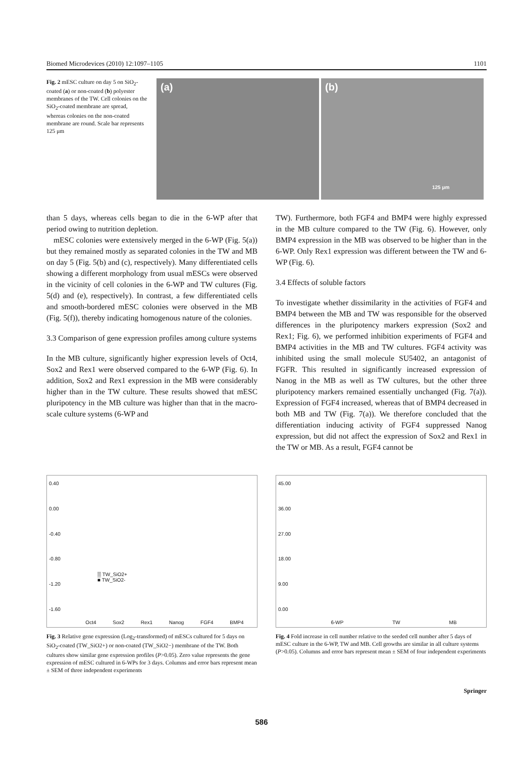Biomed Microdevices (2010) 12:1097–1105 1101
Fig. 2 mESC culture on day 5 on SiO<sub>2</sub>-coated (a) or non-coated (b) polyester membranes of the TW. Cell colonies on the SiO<sub>2</sub>-coated membrane are spread, whereas colonies on the non-coated membrane are round. Scale bar represents 125 μm
(a)
(b)
125 μm
than 5 days, whereas cells began to die in the 6-WP after that period owing to nutrition depletion.
mESC colonies were extensively merged in the 6-WP (Fig. 5(a)) but they remained mostly as separated colonies in the TW and MB on day 5 (Fig. 5(b) and (c), respectively). Many differentiated cells showing a different morphology from usual mESCs were observed in the vicinity of cell colonies in the 6-WP and TW cultures (Fig. 5(d) and (e), respectively). In contrast, a few differentiated cells and smooth-bordered mESC colonies were observed in the MB (Fig. 5(f)), thereby indicating homogenous nature of the colonies.
3.3 Comparison of gene expression profiles among culture systems
In the MB culture, significantly higher expression levels of Oct4, Sox2 and Rex1 were observed compared to the 6-WP (Fig. 6). In addition, Sox2 and Rex1 expression in the MB were considerably higher than in the TW culture. These results showed that mESC pluripotency in the MB culture was higher than that in the macro-scale culture systems (6-WP and
TW). Furthermore, both FGF4 and BMP4 were highly expressed in the MB culture compared to the TW (Fig. 6). However, only BMP4 expression in the MB was observed to be higher than in the 6-WP. Only Rex1 expression was different between the TW and 6-WP (Fig. 6).
3.4 Effects of soluble factors
To investigate whether dissimilarity in the activities of FGF4 and BMP4 between the MB and TW was responsible for the observed differences in the pluripotency markers expression (Sox2 and Rex1; Fig. 6), we performed inhibition experiments of FGF4 and BMP4 activities in the MB and TW cultures. FGF4 activity was inhibited using the small molecule SU5402, an antagonist of FGFR. This resulted in significantly increased expression of Nanog in the MB as well as TW cultures, but the other three pluripotency markers remained essentially unchanged (Fig. 7(a)). Expression of FGF4 increased, whereas that of BMP4 decreased in both MB and TW (Fig. 7(a)). We therefore concluded that the differentiation inducing activity of FGF4 suppressed Nanog expression, but did not affect the expression of Sox2 and Rex1 in the TW or MB. As a result, FGF4 cannot be
0.40
0.00
-0.40
-0.80
-1.20
-1.60
▒ TW_SiO2+
■ TW_SiO2-
Oct4 Sox2 Rex1 Nanog FGF4 BMP4
Fig. 3 Relative gene expression (Log<sub>2</sub>-transformed) of mESCs cultured for 5 days on SiO<sub>2</sub>-coated (TW_SiO2+) or non-coated (TW_SiO2−) membrane of the TW. Both cultures show similar gene expression profiles (P>0.05). Zero value represents the gene expression of mESC cultured in 6-WPs for 3 days. Columns and error bars represent mean ± SEM of three independent experiments
45.00
36.00
27.00
18.00
9.00
0.00
6-WP TW MB
Fig. 4 Fold increase in cell number relative to the seeded cell number after 5 days of mESC culture in the 6-WP, TW and MB. Cell growths are similar in all culture systems (P>0.05). Columns and error bars represent mean ± SEM of four independent experiments
Springer
586